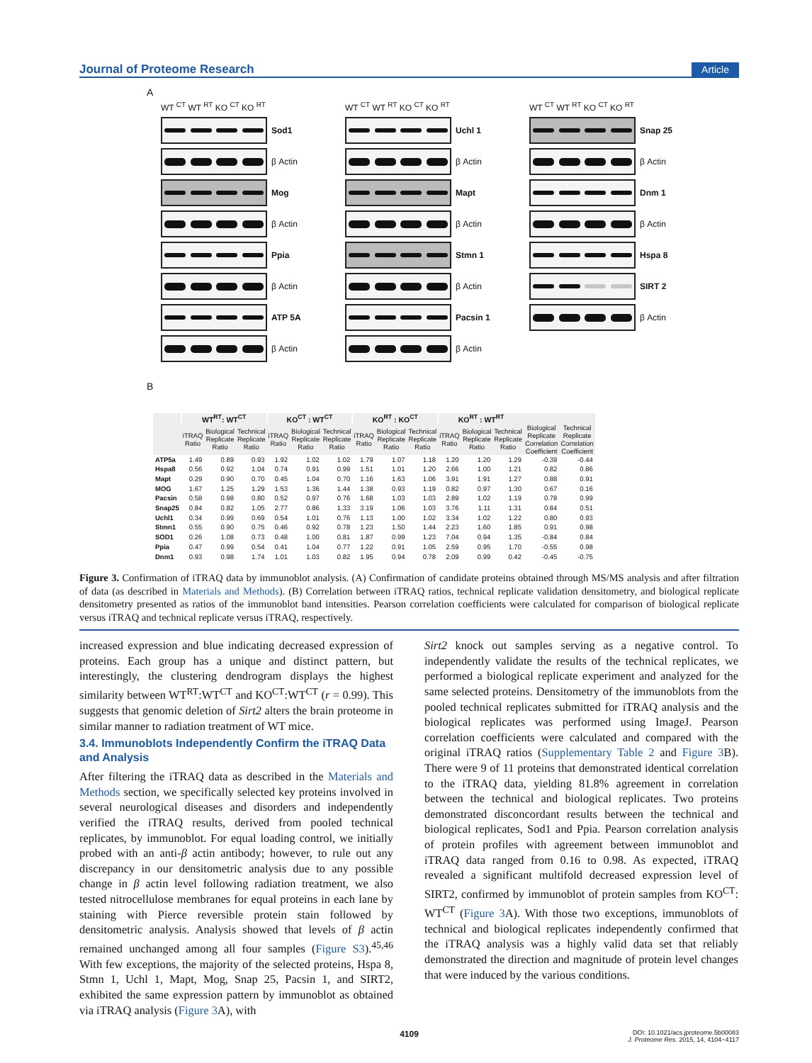Journal of Proteome Research Article
A
WT <sup>CT</sup> WT <sup>RT</sup> KO <sup>CT</sup> KO <sup>RT</sup>
Sod1
β Actin
Mog
β Actin
Ppia
β Actin
ATP 5A
β Actin
WT <sup>CT</sup> WT <sup>RT</sup> KO <sup>CT</sup> KO <sup>RT</sup>
Uchl 1
β Actin
Mapt
β Actin
Stmn 1
β Actin
Pacsin 1
β Actin
WT <sup>CT</sup> WT <sup>RT</sup> KO <sup>CT</sup> KO <sup>RT</sup>
Snap 25
β Actin
Dnm 1
β Actin
Hspa 8
SIRT 2
β Actin
B
| | WT<sup>RT</sup>: WT<sup>CT</sup> | | | KO<sup>CT</sup> : WT<sup>CT</sup> | | | KO<sup>RT</sup> : KO<sup>CT</sup> | | | KO<sup>RT</sup> : WT<sup>RT</sup> | | | | |
| --- | --- | --- | --- | --- | --- | --- | --- | --- | --- | --- | --- | --- | --- | --- |
| | iTRAQ Ratio | Biological Replicate Ratio | Technical Replicate Ratio | iTRAQ Ratio | Biological Replicate Ratio | Technical Replicate Ratio | iTRAQ Ratio | Biological Replicate Ratio | Technical Replicate Ratio | iTRAQ Ratio | Biological Replicate Ratio | Technical Replicate Ratio | Biological Replicate Correlation Coefficient | Technical Replicate Correlation Coefficient |
| ATP5a | 1.49 | 0.89 | 0.93 | 1.92 | 1.02 | 1.02 | 1.79 | 1.07 | 1.18 | 1.20 | 1.20 | 1.29 | -0.39 | -0.44 |
| Hspa8 | 0.56 | 0.92 | 1.04 | 0.74 | 0.91 | 0.99 | 1.51 | 1.01 | 1.20 | 2.66 | 1.00 | 1.21 | 0.82 | 0.86 |
| Mapt | 0.29 | 0.90 | 0.70 | 0.45 | 1.04 | 0.70 | 1.16 | 1.63 | 1.06 | 3.91 | 1.91 | 1.27 | 0.88 | 0.91 |
| MOG | 1.67 | 1.25 | 1.29 | 1.53 | 1.36 | 1.44 | 1.38 | 0.93 | 1.19 | 0.82 | 0.97 | 1.30 | 0.67 | 0.16 |
| Pacsin | 0.58 | 0.98 | 0.80 | 0.52 | 0.97 | 0.76 | 1.68 | 1.03 | 1.03 | 2.89 | 1.02 | 1.19 | 0.78 | 0.99 |
| Snap25 | 0.84 | 0.82 | 1.05 | 2.77 | 0.86 | 1.33 | 3.19 | 1.06 | 1.03 | 3.76 | 1.11 | 1.31 | 0.84 | 0.51 |
| Uchl1 | 0.34 | 0.99 | 0.69 | 0.54 | 1.01 | 0.76 | 1.13 | 1.00 | 1.02 | 3.34 | 1.02 | 1.22 | 0.80 | 0.93 |
| Stmn1 | 0.55 | 0.90 | 0.75 | 0.46 | 0.92 | 0.78 | 1.23 | 1.50 | 1.44 | 2.23 | 1.60 | 1.85 | 0.91 | 0.98 |
| SOD1 | 0.26 | 1.08 | 0.73 | 0.48 | 1.00 | 0.81 | 1.87 | 0.99 | 1.23 | 7.04 | 0.94 | 1.35 | -0.84 | 0.84 |
| Ppia | 0.47 | 0.99 | 0.54 | 0.41 | 1.04 | 0.77 | 1.22 | 0.91 | 1.05 | 2.59 | 0.95 | 1.70 | -0.55 | 0.98 |
| Dnm1 | 0.93 | 0.98 | 1.74 | 1.01 | 1.03 | 0.82 | 1.95 | 0.94 | 0.78 | 2.09 | 0.99 | 0.42 | -0.45 | -0.75 |
Figure 3. Confirmation of iTRAQ data by immunoblot analysis. (A) Confirmation of candidate proteins obtained through MS/MS analysis and after filtration of data (as described in Materials and Methods). (B) Correlation between iTRAQ ratios, technical replicate validation densitometry, and biological replicate densitometry presented as ratios of the immunoblot band intensities. Pearson correlation coefficients were calculated for comparison of biological replicate versus iTRAQ and technical replicate versus iTRAQ, respectively.
increased expression and blue indicating decreased expression of proteins. Each group has a unique and distinct pattern, but interestingly, the clustering dendrogram displays the highest similarity between WT<sup>RT</sup>:WT<sup>CT</sup> and KO<sup>CT</sup>:WT<sup>CT</sup> (r = 0.99). This suggests that genomic deletion of Sirt2 alters the brain proteome in similar manner to radiation treatment of WT mice.
3.4. Immunoblots Independently Confirm the iTRAQ Data and Analysis
After filtering the iTRAQ data as described in the Materials and Methods section, we specifically selected key proteins involved in several neurological diseases and disorders and independently verified the iTRAQ results, derived from pooled technical replicates, by immunoblot. For equal loading control, we initially probed with an anti-β actin antibody; however, to rule out any discrepancy in our densitometric analysis due to any possible change in β actin level following radiation treatment, we also tested nitrocellulose membranes for equal proteins in each lane by staining with Pierce reversible protein stain followed by densitometric analysis. Analysis showed that levels of β actin remained unchanged among all four samples (Figure S3).<sup>45,46</sup> With few exceptions, the majority of the selected proteins, Hspa 8, Stmn 1, Uchl 1, Mapt, Mog, Snap 25, Pacsin 1, and SIRT2, exhibited the same expression pattern by immunoblot as obtained via iTRAQ analysis (Figure 3 A), with
Sirt2 knock out samples serving as a negative control. To independently validate the results of the technical replicates, we performed a biological replicate experiment and analyzed for the same selected proteins. Densitometry of the immunoblots from the pooled technical replicates submitted for iTRAQ analysis and the biological replicates was performed using ImageJ. Pearson correlation coefficients were calculated and compared with the original iTRAQ ratios (Supplementary Table 2 and Figure 3 B). There were 9 of 11 proteins that demonstrated identical correlation to the iTRAQ data, yielding 81.8% agreement in correlation between the technical and biological replicates. Two proteins demonstrated disconcordant results between the technical and biological replicates, Sod1 and Ppia. Pearson correlation analysis of protein profiles with agreement between immunoblot and iTRAQ data ranged from 0.16 to 0.98. As expected, iTRAQ revealed a significant multifold decreased expression level of SIRT2, confirmed by immunoblot of protein samples from KO<sup>CT</sup>: WT<sup>CT</sup> (Figure 3 A). With those two exceptions, immunoblots of technical and biological replicates independently confirmed that the iTRAQ analysis was a highly valid data set that reliably demonstrated the direction and magnitude of protein level changes that were induced by the various conditions.
4109 DOI: 10.1021/acs.jproteome.5b00083
J. Proteome Res. 2015, 14, 4104−4117